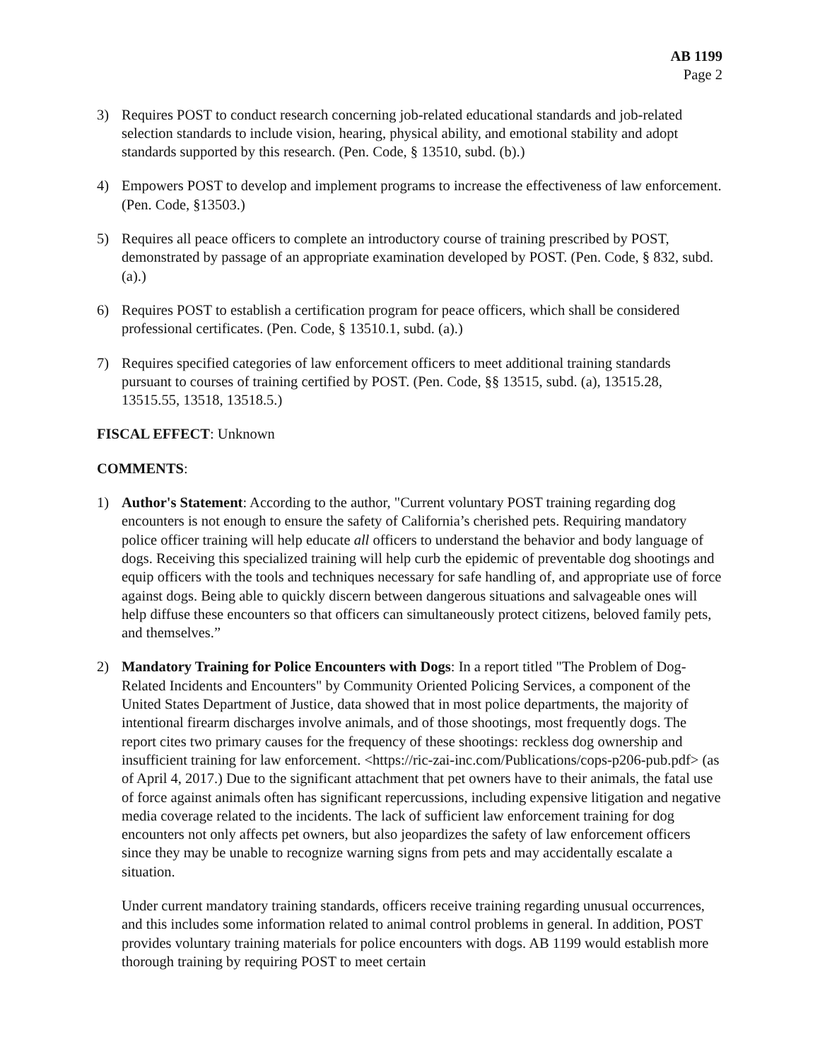AB 1199
Page 2
3) Requires POST to conduct research concerning job-related educational standards and job-related selection standards to include vision, hearing, physical ability, and emotional stability and adopt standards supported by this research. (Pen. Code, § 13510, subd. (b).)
4) Empowers POST to develop and implement programs to increase the effectiveness of law enforcement. (Pen. Code, §13503.)
5) Requires all peace officers to complete an introductory course of training prescribed by POST, demonstrated by passage of an appropriate examination developed by POST. (Pen. Code, § 832, subd. (a).)
6) Requires POST to establish a certification program for peace officers, which shall be considered professional certificates. (Pen. Code, § 13510.1, subd. (a).)
7) Requires specified categories of law enforcement officers to meet additional training standards pursuant to courses of training certified by POST. (Pen. Code, §§ 13515, subd. (a), 13515.28, 13515.55, 13518, 13518.5.)
FISCAL EFFECT: Unknown
COMMENTS:
1) Author's Statement: According to the author, "Current voluntary POST training regarding dog encounters is not enough to ensure the safety of California’s cherished pets. Requiring mandatory police officer training will help educate all officers to understand the behavior and body language of dogs. Receiving this specialized training will help curb the epidemic of preventable dog shootings and equip officers with the tools and techniques necessary for safe handling of, and appropriate use of force against dogs. Being able to quickly discern between dangerous situations and salvageable ones will help diffuse these encounters so that officers can simultaneously protect citizens, beloved family pets, and themselves.”
2) Mandatory Training for Police Encounters with Dogs: In a report titled "The Problem of Dog-Related Incidents and Encounters" by Community Oriented Policing Services, a component of the United States Department of Justice, data showed that in most police departments, the majority of intentional firearm discharges involve animals, and of those shootings, most frequently dogs. The report cites two primary causes for the frequency of these shootings: reckless dog ownership and insufficient training for law enforcement. <https://ric-zai-inc.com/Publications/cops-p206-pub.pdf> (as of April 4, 2017.) Due to the significant attachment that pet owners have to their animals, the fatal use of force against animals often has significant repercussions, including expensive litigation and negative media coverage related to the incidents. The lack of sufficient law enforcement training for dog encounters not only affects pet owners, but also jeopardizes the safety of law enforcement officers since they may be unable to recognize warning signs from pets and may accidentally escalate a situation.
Under current mandatory training standards, officers receive training regarding unusual occurrences, and this includes some information related to animal control problems in general. In addition, POST provides voluntary training materials for police encounters with dogs. AB 1199 would establish more thorough training by requiring POST to meet certain